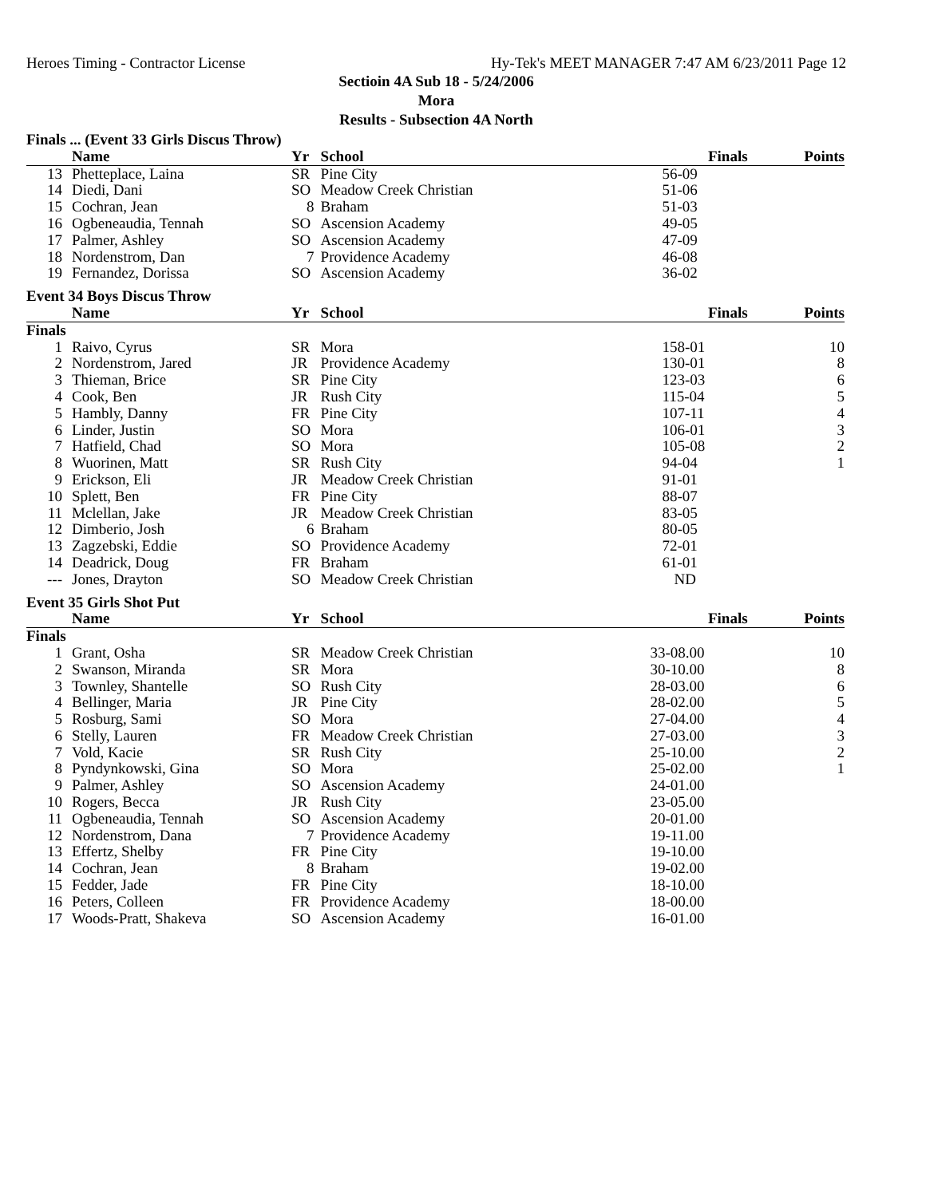Heroes Timing - Contractor License Hy-Tek's MEET MANAGER 7:47 AM 6/23/2011 Page 12
Sectioin 4A Sub 18 - 5/24/2006
Mora
Results - Subsection 4A North
| Finals ... (Event 33 Girls Discus Throw) | | | | | |
| | Name | Yr | School | Finals | Points |
| 13 | Phetteplace, Laina | SR | Pine City | 56-09 | |
| 14 | Diedi, Dani | SO | Meadow Creek Christian | 51-06 | |
| 15 | Cochran, Jean | 8 | Braham | 51-03 | |
| 16 | Ogbeneaudia, Tennah | SO | Ascension Academy | 49-05 | |
| 17 | Palmer, Ashley | SO | Ascension Academy | 47-09 | |
| 18 | Nordenstrom, Dan | 7 | Providence Academy | 46-08 | |
| 19 | Fernandez, Dorissa | SO | Ascension Academy | 36-02 | |
| Event 34 Boys Discus Throw | | | | | |
| | Name | Yr | School | Finals | Points |
| Finals | | | | | |
| 1 | Raivo, Cyrus | SR | Mora | 158-01 | 10 |
| 2 | Nordenstrom, Jared | JR | Providence Academy | 130-01 | 8 |
| 3 | Thieman, Brice | SR | Pine City | 123-03 | 6 |
| 4 | Cook, Ben | JR | Rush City | 115-04 | 5 |
| 5 | Hambly, Danny | FR | Pine City | 107-11 | 4 |
| 6 | Linder, Justin | SO | Mora | 106-01 | 3 |
| 7 | Hatfield, Chad | SO | Mora | 105-08 | 2 |
| 8 | Wuorinen, Matt | SR | Rush City | 94-04 | 1 |
| 9 | Erickson, Eli | JR | Meadow Creek Christian | 91-01 | |
| 10 | Splett, Ben | FR | Pine City | 88-07 | |
| 11 | Mclellan, Jake | JR | Meadow Creek Christian | 83-05 | |
| 12 | Dimberio, Josh | 6 | Braham | 80-05 | |
| 13 | Zagzebski, Eddie | SO | Providence Academy | 72-01 | |
| 14 | Deadrick, Doug | FR | Braham | 61-01 | |
| --- | Jones, Drayton | SO | Meadow Creek Christian | ND | |
| Event 35 Girls Shot Put | | | | | |
| | Name | Yr | School | Finals | Points |
| Finals | | | | | |
| 1 | Grant, Osha | SR | Meadow Creek Christian | 33-08.00 | 10 |
| 2 | Swanson, Miranda | SR | Mora | 30-10.00 | 8 |
| 3 | Townley, Shantelle | SO | Rush City | 28-03.00 | 6 |
| 4 | Bellinger, Maria | JR | Pine City | 28-02.00 | 5 |
| 5 | Rosburg, Sami | SO | Mora | 27-04.00 | 4 |
| 6 | Stelly, Lauren | FR | Meadow Creek Christian | 27-03.00 | 3 |
| 7 | Vold, Kacie | SR | Rush City | 25-10.00 | 2 |
| 8 | Pyndynkowski, Gina | SO | Mora | 25-02.00 | 1 |
| 9 | Palmer, Ashley | SO | Ascension Academy | 24-01.00 | |
| 10 | Rogers, Becca | JR | Rush City | 23-05.00 | |
| 11 | Ogbeneaudia, Tennah | SO | Ascension Academy | 20-01.00 | |
| 12 | Nordenstrom, Dana | 7 | Providence Academy | 19-11.00 | |
| 13 | Effertz, Shelby | FR | Pine City | 19-10.00 | |
| 14 | Cochran, Jean | 8 | Braham | 19-02.00 | |
| 15 | Fedder, Jade | FR | Pine City | 18-10.00 | |
| 16 | Peters, Colleen | FR | Providence Academy | 18-00.00 | |
| 17 | Woods-Pratt, Shakeva | SO | Ascension Academy | 16-01.00 | |